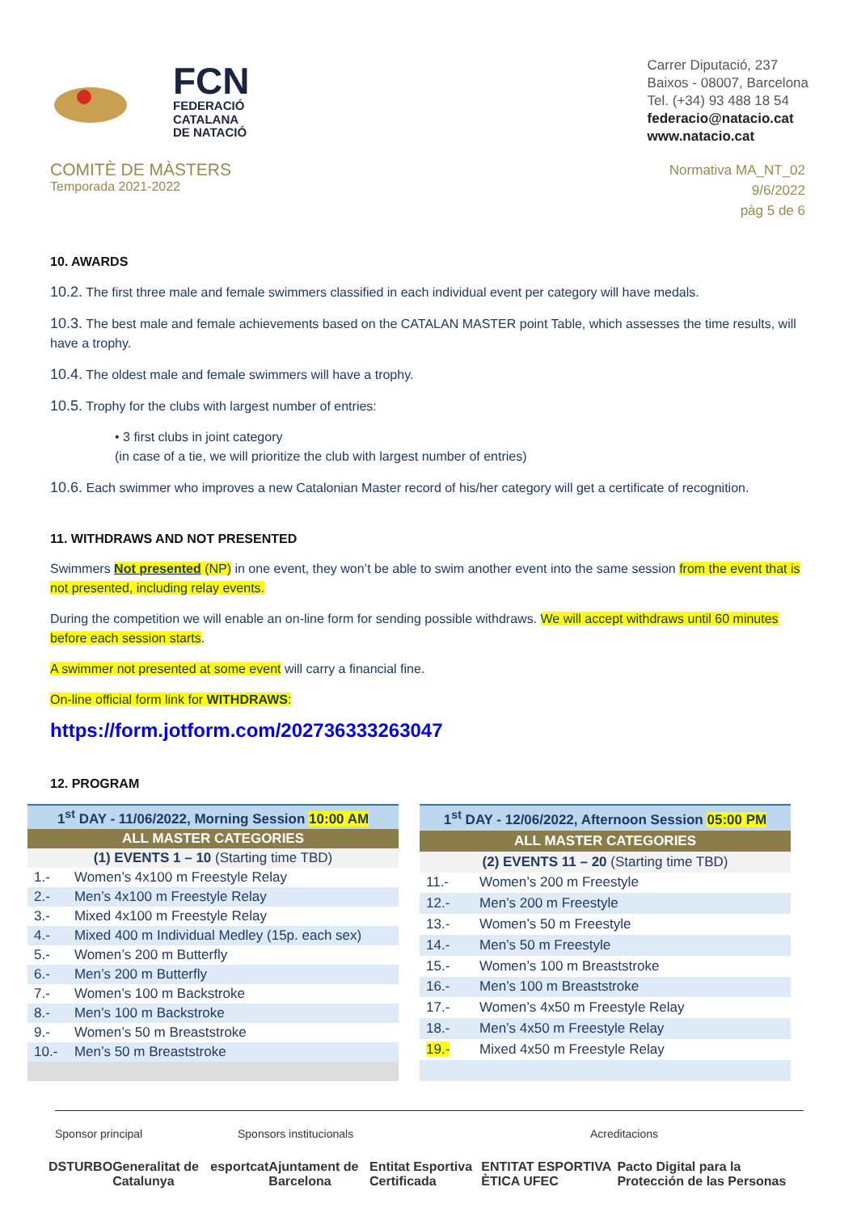FCN
FEDERACIÓ
CATALANA
DE NATACIÓ
Carrer Diputació, 237
Baixos - 08007, Barcelona
Tel. (+34) 93 488 18 54
federacio@natacio.cat
www.natacio.cat
COMITÈ DE MÀSTERS
Temporada 2021-2022
Normativa MA_NT_02
9/6/2022
pàg 5 de 6
10. AWARDS
10.2. The first three male and female swimmers classified in each individual event per category will have medals.
10.3. The best male and female achievements based on the CATALAN MASTER point Table, which assesses the time results, will have a trophy.
10.4. The oldest male and female swimmers will have a trophy.
10.5. Trophy for the clubs with largest number of entries:
• 3 first clubs in joint category
(in case of a tie, we will prioritize the club with largest number of entries)
10.6. Each swimmer who improves a new Catalonian Master record of his/her category will get a certificate of recognition.
11. WITHDRAWS AND NOT PRESENTED
Swimmers Not presented (NP) in one event, they won’t be able to swim another event into the same session from the event that is not presented, including relay events.
During the competition we will enable an on-line form for sending possible withdraws. We will accept withdraws until 60 minutes before each session starts.
A swimmer not presented at some event will carry a financial fine.
On-line official form link for WITHDRAWS:
https://form.jotform.com/202736333263047
12. PROGRAM
| 1<sup>st</sup> DAY - 11/06/2022, Morning Session 10:00 AM | |
| ALL MASTER CATEGORIES | |
| (1) EVENTS 1 – 10 (Starting time TBD) | |
| 1.- | Women’s 4x100 m Freestyle Relay |
| 2.- | Men’s 4x100 m Freestyle Relay |
| 3.- | Mixed 4x100 m Freestyle Relay |
| 4.- | Mixed 400 m Individual Medley (15p. each sex) |
| 5.- | Women’s 200 m Butterfly |
| 6.- | Men’s 200 m Butterfly |
| 7.- | Women’s 100 m Backstroke |
| 8.- | Men’s 100 m Backstroke |
| 9.- | Women’s 50 m Breaststroke |
| 10.- | Men’s 50 m Breaststroke |
| 1<sup>st</sup> DAY - 12/06/2022, Afternoon Session 05:00 PM | |
| ALL MASTER CATEGORIES | |
| (2) EVENTS 11 – 20 (Starting time TBD) | |
| 11.- | Women’s 200 m Freestyle |
| 12.- | Men’s 200 m Freestyle |
| 13.- | Women’s 50 m Freestyle |
| 14.- | Men’s 50 m Freestyle |
| 15.- | Women’s 100 m Breaststroke |
| 16.- | Men’s 100 m Breaststroke |
| 17.- | Women’s 4x50 m Freestyle Relay |
| 18.- | Men’s 4x50 m Freestyle Relay |
| 19.- | Mixed 4x50 m Freestyle Relay |
Sponsor principal Sponsors institucionals Acreditacions
DS TURBO Generalitat de Catalunya esportcat Ajuntament de Barcelona Entitat Esportiva Certificada ENTITAT ESPORTIVA ÈTICA UFEC Pacto Digital para la Protección de las Personas